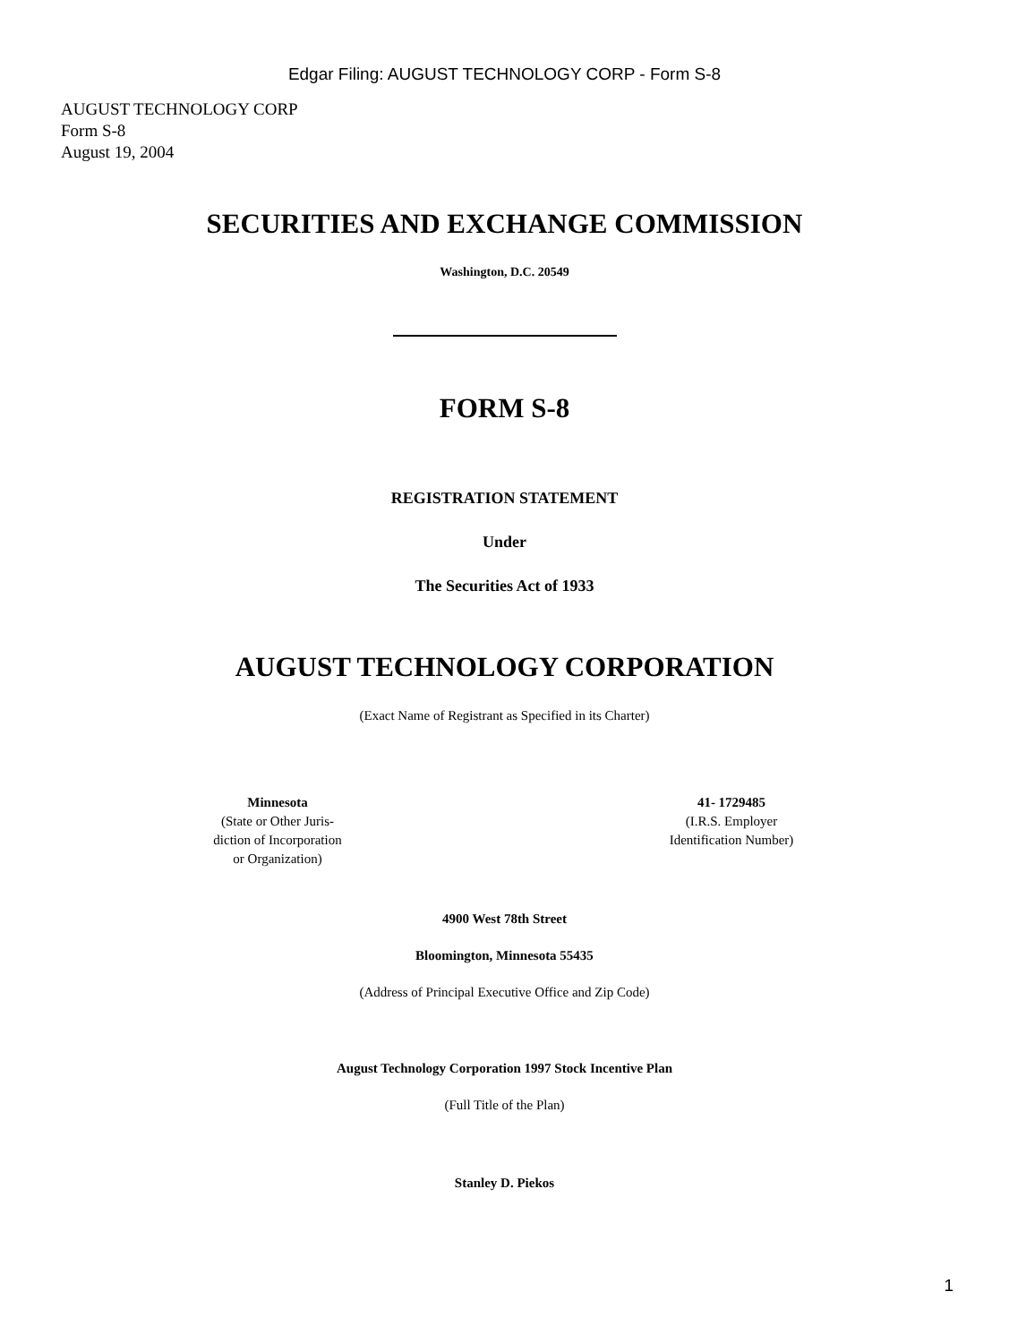Edgar Filing: AUGUST TECHNOLOGY CORP - Form S-8
AUGUST TECHNOLOGY CORP
Form S-8
August 19, 2004
SECURITIES AND EXCHANGE COMMISSION
Washington, D.C. 20549
FORM S-8
REGISTRATION STATEMENT
Under
The Securities Act of 1933
AUGUST TECHNOLOGY CORPORATION
(Exact Name of Registrant as Specified in its Charter)
Minnesota
(State or Other Juris-
diction of Incorporation
or Organization)
41- 1729485
(I.R.S. Employer
Identification Number)
4900 West 78th Street
Bloomington, Minnesota 55435
(Address of Principal Executive Office and Zip Code)
August Technology Corporation 1997 Stock Incentive Plan
(Full Title of the Plan)
Stanley D. Piekos
1